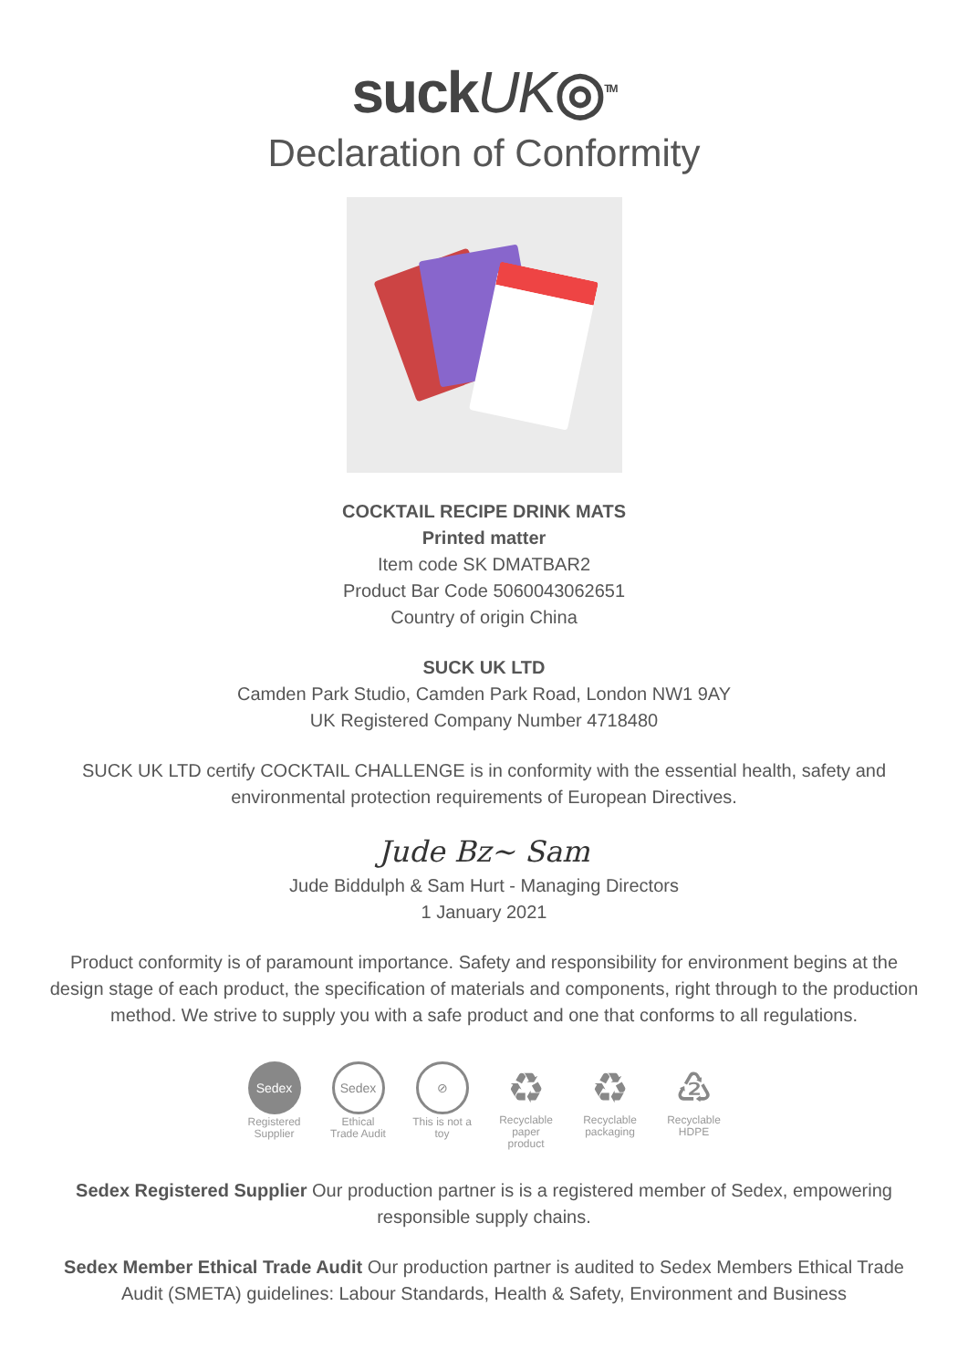suckUK◎<sup>TM</sup>
Declaration of Conformity
COCKTAIL RECIPE DRINK MATS
Printed matter
Item code SK DMATBAR2
Product Bar Code 5060043062651
Country of origin China
SUCK UK LTD
Camden Park Studio, Camden Park Road, London NW1 9AY
UK Registered Company Number 4718480
SUCK UK LTD certify COCKTAIL CHALLENGE is in conformity with the essential health, safety and environmental protection requirements of European Directives.
Jude Bz~ Sam
Jude Biddulph & Sam Hurt - Managing Directors
1 January 2021
Product conformity is of paramount importance. Safety and responsibility for environment begins at the design stage of each product, the specification of materials and components, right through to the production method. We strive to supply you with a safe product and one that conforms to all regulations.
Sedex
Registered Supplier
Sedex
Ethical Trade Audit
⊘
This is not a toy
♻
Recyclable paper product
♻
Recyclable packaging
♴
Recyclable HDPE
Sedex Registered Supplier Our production partner is is a registered member of Sedex, empowering responsible supply chains.
Sedex Member Ethical Trade Audit Our production partner is audited to Sedex Members Ethical Trade Audit (SMETA) guidelines: Labour Standards, Health & Safety, Environment and Business